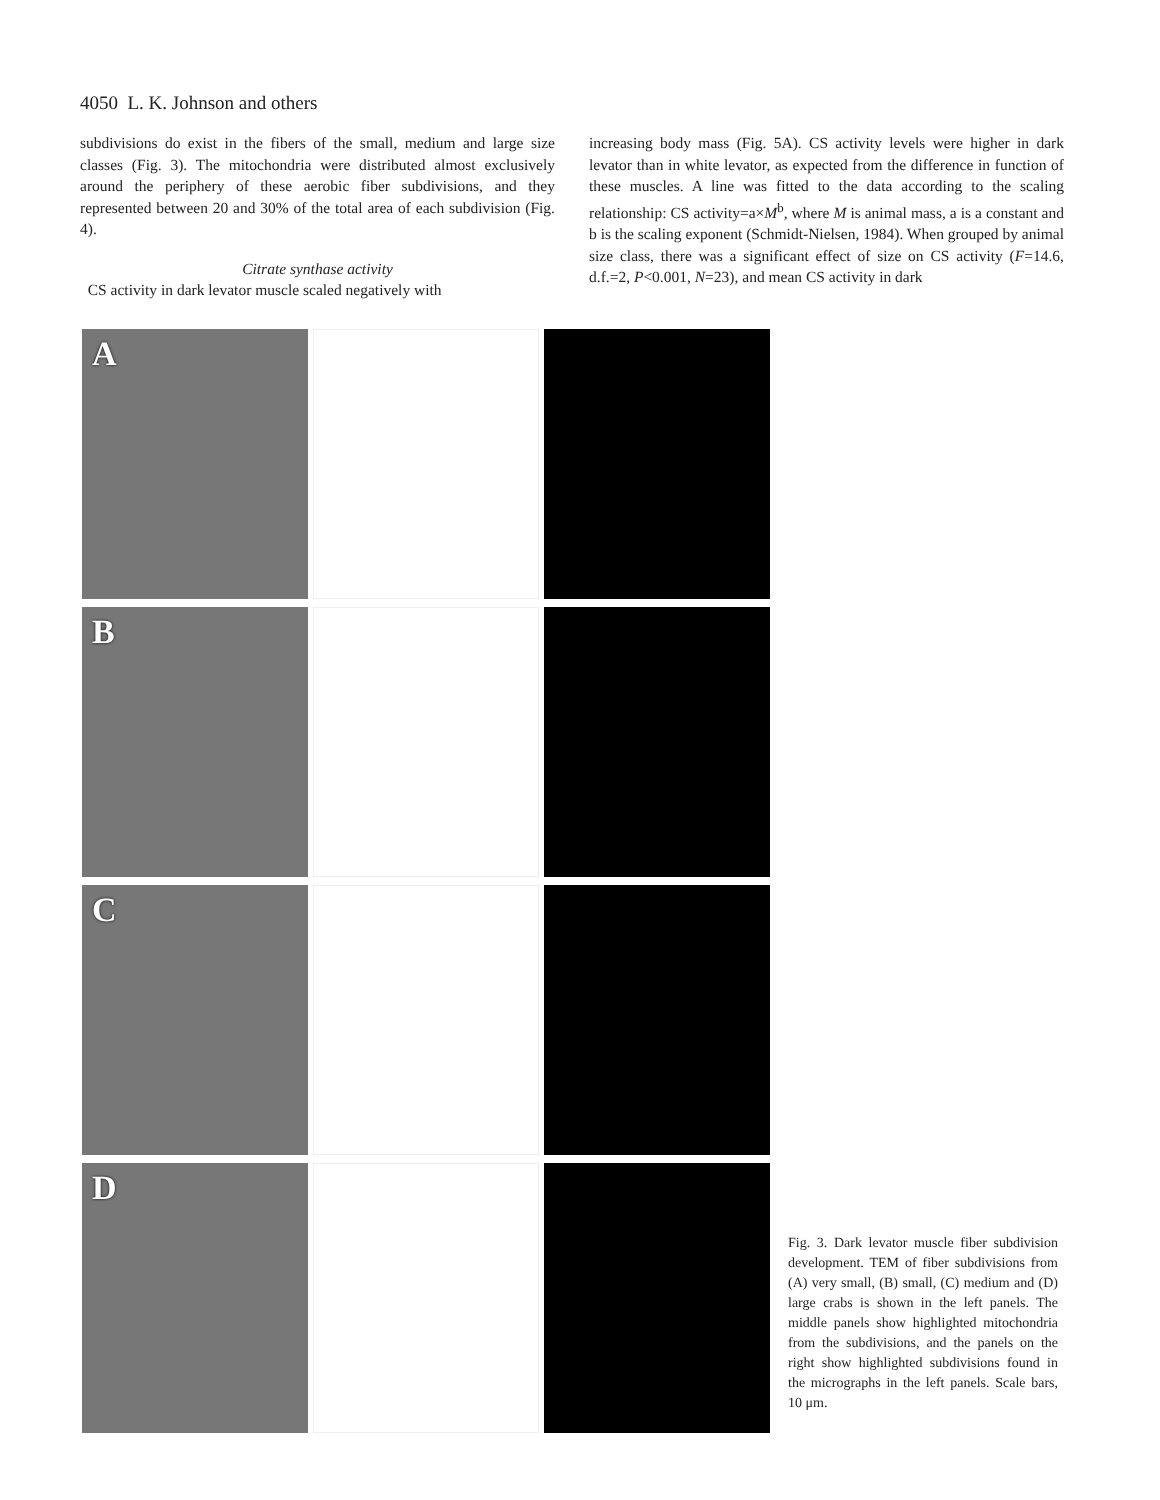4050 L. K. Johnson and others
subdivisions do exist in the fibers of the small, medium and large size classes (Fig. 3). The mitochondria were distributed almost exclusively around the periphery of these aerobic fiber subdivisions, and they represented between 20 and 30% of the total area of each subdivision (Fig. 4).
Citrate synthase activity
CS activity in dark levator muscle scaled negatively with
increasing body mass (Fig. 5A). CS activity levels were higher in dark levator than in white levator, as expected from the difference in function of these muscles. A line was fitted to the data according to the scaling relationship: CS activity=a×M<sup>b</sup>, where M is animal mass, a is a constant and b is the scaling exponent (Schmidt-Nielsen, 1984). When grouped by animal size class, there was a significant effect of size on CS activity (F=14.6, d.f.=2, P<0.001, N=23), and mean CS activity in dark
A
B
C
D
Fig. 3. Dark levator muscle fiber subdivision development. TEM of fiber subdivisions from (A) very small, (B) small, (C) medium and (D) large crabs is shown in the left panels. The middle panels show highlighted mitochondria from the subdivisions, and the panels on the right show highlighted subdivisions found in the micrographs in the left panels. Scale bars, 10 μm.